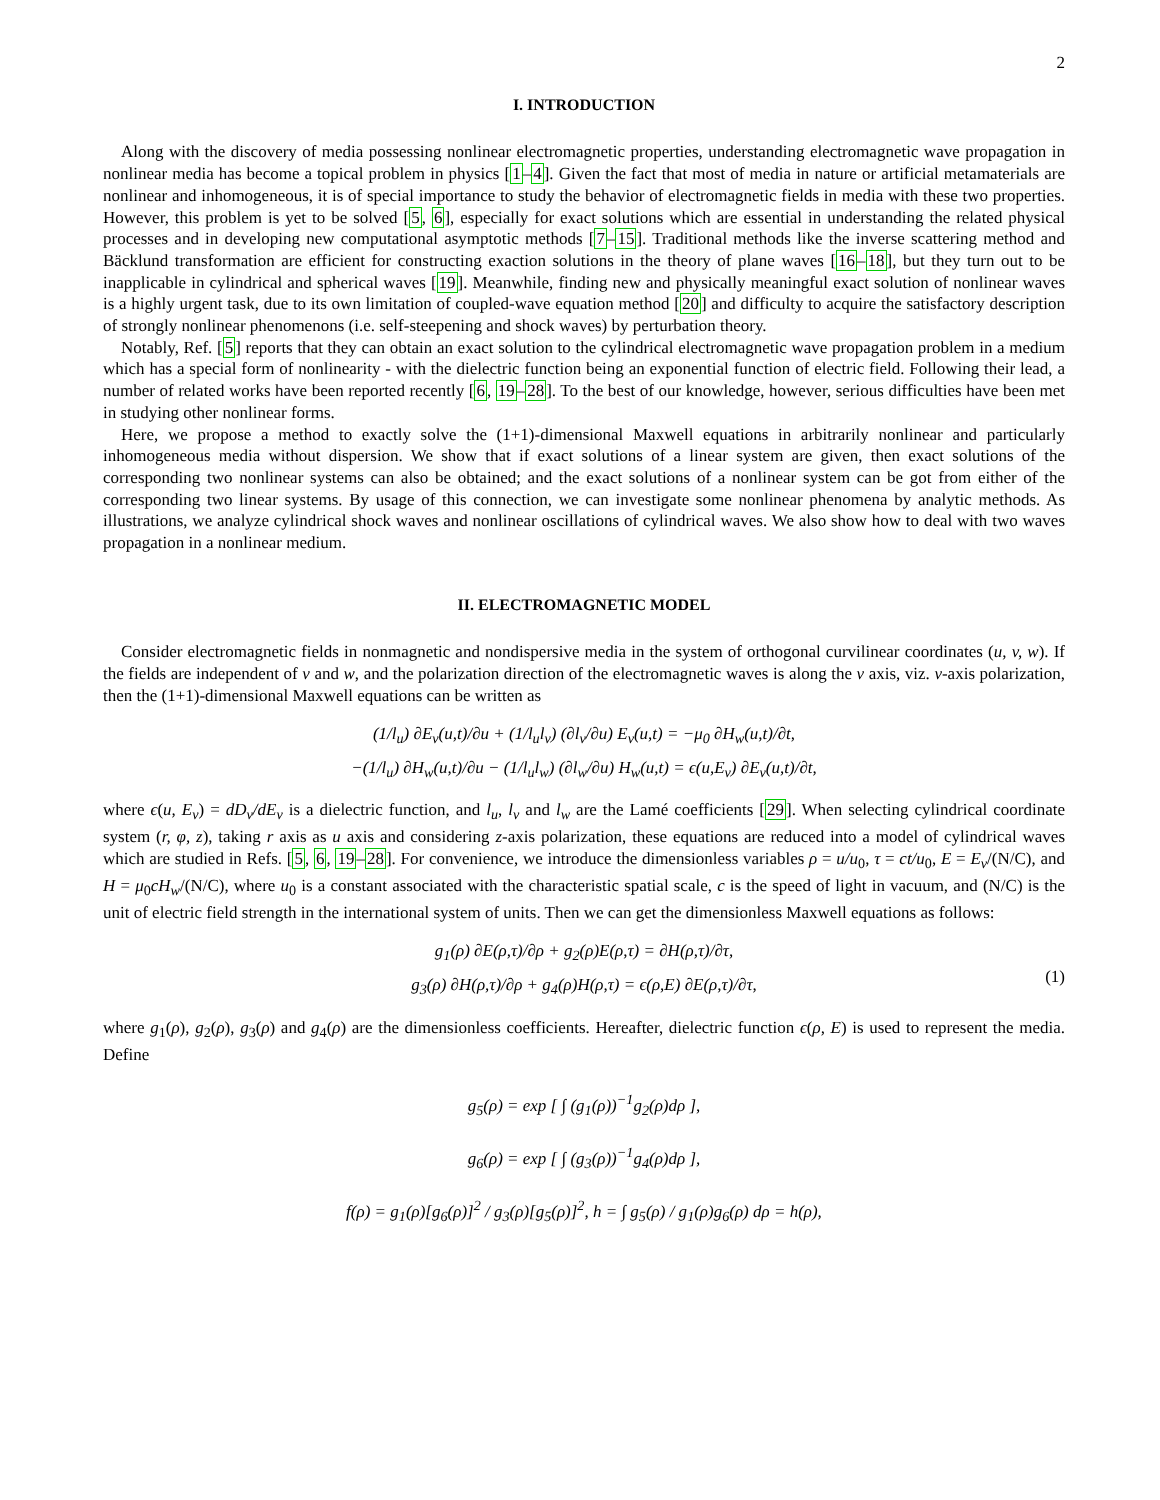2
I. INTRODUCTION
Along with the discovery of media possessing nonlinear electromagnetic properties, understanding electromagnetic wave propagation in nonlinear media has become a topical problem in physics [1–4]. Given the fact that most of media in nature or artificial metamaterials are nonlinear and inhomogeneous, it is of special importance to study the behavior of electromagnetic fields in media with these two properties. However, this problem is yet to be solved [5, 6], especially for exact solutions which are essential in understanding the related physical processes and in developing new computational asymptotic methods [7–15]. Traditional methods like the inverse scattering method and Bäcklund transformation are efficient for constructing exaction solutions in the theory of plane waves [16–18], but they turn out to be inapplicable in cylindrical and spherical waves [19]. Meanwhile, finding new and physically meaningful exact solution of nonlinear waves is a highly urgent task, due to its own limitation of coupled-wave equation method [20] and difficulty to acquire the satisfactory description of strongly nonlinear phenomenons (i.e. self-steepening and shock waves) by perturbation theory.
Notably, Ref. [5] reports that they can obtain an exact solution to the cylindrical electromagnetic wave propagation problem in a medium which has a special form of nonlinearity - with the dielectric function being an exponential function of electric field. Following their lead, a number of related works have been reported recently [6, 19–28]. To the best of our knowledge, however, serious difficulties have been met in studying other nonlinear forms.
Here, we propose a method to exactly solve the (1+1)-dimensional Maxwell equations in arbitrarily nonlinear and particularly inhomogeneous media without dispersion. We show that if exact solutions of a linear system are given, then exact solutions of the corresponding two nonlinear systems can also be obtained; and the exact solutions of a nonlinear system can be got from either of the corresponding two linear systems. By usage of this connection, we can investigate some nonlinear phenomena by analytic methods. As illustrations, we analyze cylindrical shock waves and nonlinear oscillations of cylindrical waves. We also show how to deal with two waves propagation in a nonlinear medium.
II. ELECTROMAGNETIC MODEL
Consider electromagnetic fields in nonmagnetic and nondispersive media in the system of orthogonal curvilinear coordinates (u, v, w). If the fields are independent of v and w, and the polarization direction of the electromagnetic waves is along the v axis, viz. v-axis polarization, then the (1+1)-dimensional Maxwell equations can be written as
(1/l<sub>u</sub>) ∂E<sub>v</sub>(u,t)/∂u + (1/l<sub>u</sub>l<sub>v</sub>) (∂l<sub>v</sub>/∂u) E<sub>v</sub>(u,t) = −μ<sub>0</sub> ∂H<sub>w</sub>(u,t)/∂t,
−(1/l<sub>u</sub>) ∂H<sub>w</sub>(u,t)/∂u − (1/l<sub>u</sub>l<sub>w</sub>) (∂l<sub>w</sub>/∂u) H<sub>w</sub>(u,t) = ϵ(u,E<sub>v</sub>) ∂E<sub>v</sub>(u,t)/∂t,
where ϵ(u, E<sub>v</sub>) = dD<sub>v</sub>/dE<sub>v</sub> is a dielectric function, and l<sub>u</sub>, l<sub>v</sub> and l<sub>w</sub> are the Lamé coefficients [29]. When selecting cylindrical coordinate system (r, φ, z), taking r axis as u axis and considering z-axis polarization, these equations are reduced into a model of cylindrical waves which are studied in Refs. [5, 6, 19–28]. For convenience, we introduce the dimensionless variables ρ = u/u<sub>0</sub>, τ = ct/u<sub>0</sub>, E = E<sub>v</sub>/(N/C), and H = μ<sub>0</sub>cH<sub>w</sub>/(N/C), where u<sub>0</sub> is a constant associated with the characteristic spatial scale, c is the speed of light in vacuum, and (N/C) is the unit of electric field strength in the international system of units. Then we can get the dimensionless Maxwell equations as follows:
g<sub>1</sub>(ρ) ∂E(ρ,τ)/∂ρ + g<sub>2</sub>(ρ)E(ρ,τ) = ∂H(ρ,τ)/∂τ,
g<sub>3</sub>(ρ) ∂H(ρ,τ)/∂ρ + g<sub>4</sub>(ρ)H(ρ,τ) = ϵ(ρ,E) ∂E(ρ,τ)/∂τ, (1)
where g<sub>1</sub>(ρ), g<sub>2</sub>(ρ), g<sub>3</sub>(ρ) and g<sub>4</sub>(ρ) are the dimensionless coefficients. Hereafter, dielectric function ϵ(ρ, E) is used to represent the media. Define
g<sub>5</sub>(ρ) = exp [ ∫ (g<sub>1</sub>(ρ))<sup>−1</sup>g<sub>2</sub>(ρ)dρ ],
g<sub>6</sub>(ρ) = exp [ ∫ (g<sub>3</sub>(ρ))<sup>−1</sup>g<sub>4</sub>(ρ)dρ ],
f(ρ) = g<sub>1</sub>(ρ)[g<sub>6</sub>(ρ)]<sup>2</sup> / g<sub>3</sub>(ρ)[g<sub>5</sub>(ρ)]<sup>2</sup>, h = ∫ g<sub>5</sub>(ρ) / g<sub>1</sub>(ρ)g<sub>6</sub>(ρ) dρ = h(ρ),